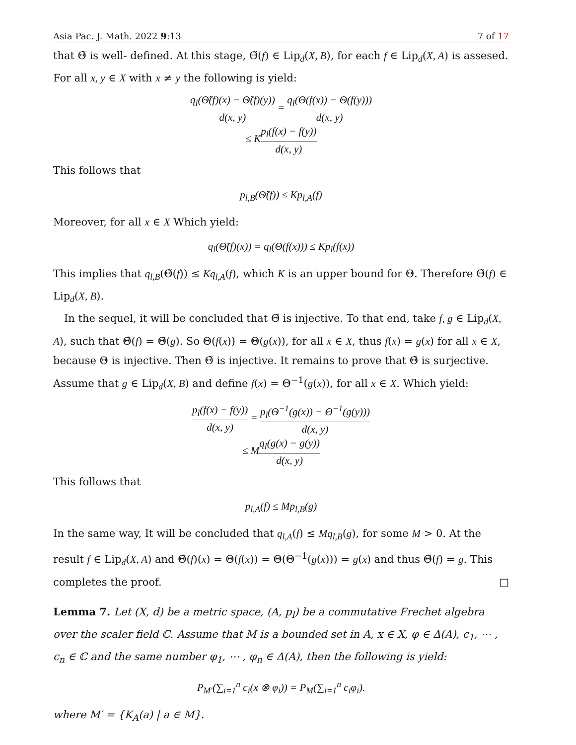Asia Pac. J. Math. 2022 9:13 7 of 17
that Θ̃ is well- defined. At this stage, Θ̃(f) ∈ Lip<sub>d</sub>(X, B), for each f ∈ Lip<sub>d</sub>(X, A) is assesed. For all x, y ∈ X with x ≠ y the following is yield:
q<sub>l</sub>(Θ̃(f)(x) − Θ̃(f)(y)) d(x, y) = q<sub>l</sub>(Θ(f(x)) − Θ(f(y))) d(x, y)
≤ Kp<sub>l</sub>(f(x) − f(y)) d(x, y)
This follows that
p<sub>l,B</sub>(Θ̃(f)) ≤ Kp<sub>l,A</sub>(f)
Moreover, for all x ∈ X Which yield:
q<sub>l</sub>(Θ̃(f)(x)) = q<sub>l</sub>(Θ(f(x))) ≤ Kp<sub>l</sub>(f(x))
This implies that q<sub>l,B</sub>(Θ̃(f)) ≤ Kq<sub>l,A</sub>(f), which K is an upper bound for Θ. Therefore Θ̃(f) ∈ Lip<sub>d</sub>(X, B).
In the sequel, it will be concluded that Θ̃ is injective. To that end, take f, g ∈ Lip<sub>d</sub>(X, A), such that Θ̃(f) = Θ̃(g). So Θ(f(x)) = Θ(g(x)), for all x ∈ X, thus f(x) = g(x) for all x ∈ X, because Θ is injective. Then Θ̃ is injective. It remains to prove that Θ̃ is surjective. Assume that g ∈ Lip<sub>d</sub>(X, B) and define f(x) = Θ<sup>−1</sup>(g(x)), for all x ∈ X. Which yield:
p<sub>l</sub>(f(x) − f(y)) d(x, y) = p<sub>l</sub>(Θ<sup>−1</sup>(g(x)) − Θ<sup>−1</sup>(g(y))) d(x, y)
≤ Mq<sub>l</sub>(g(x) − g(y)) d(x, y)
This follows that
p<sub>l,A</sub>(f) ≤ Mp<sub>l,B</sub>(g)
In the same way, It will be concluded that q<sub>l,A</sub>(f) ≤ Mq<sub>l,B</sub>(g), for some M > 0. At the result f ∈ Lip<sub>d</sub>(X, A) and Θ̃(f)(x) = Θ(f(x)) = Θ(Θ<sup>−1</sup>(g(x))) = g(x) and thus Θ̃(f) = g. This completes the proof. □
Lemma 7. Let (X, d) be a metric space, (A, p<sub>l</sub>) be a commutative Frechet algebra over the scaler field ℂ. Assume that M is a bounded set in A, x ∈ X, φ ∈ Δ(A), c<sub>1</sub>, ⋯ , c<sub>n</sub> ∈ ℂ and the same number φ<sub>1</sub>, ⋯ , φ<sub>n</sub> ∈ Δ(A), then the following is yield:
P<sub>M′</sub>(∑<sub>i=1</sub><sup>n</sup> c<sub>i</sub>(x ⊗ φ<sub>i</sub>)) = P<sub>M</sub>(∑<sub>i=1</sub><sup>n</sup> c<sub>i</sub>φ<sub>i</sub>).
where M′ = {K<sub>A</sub>(a) | a ∈ M}.